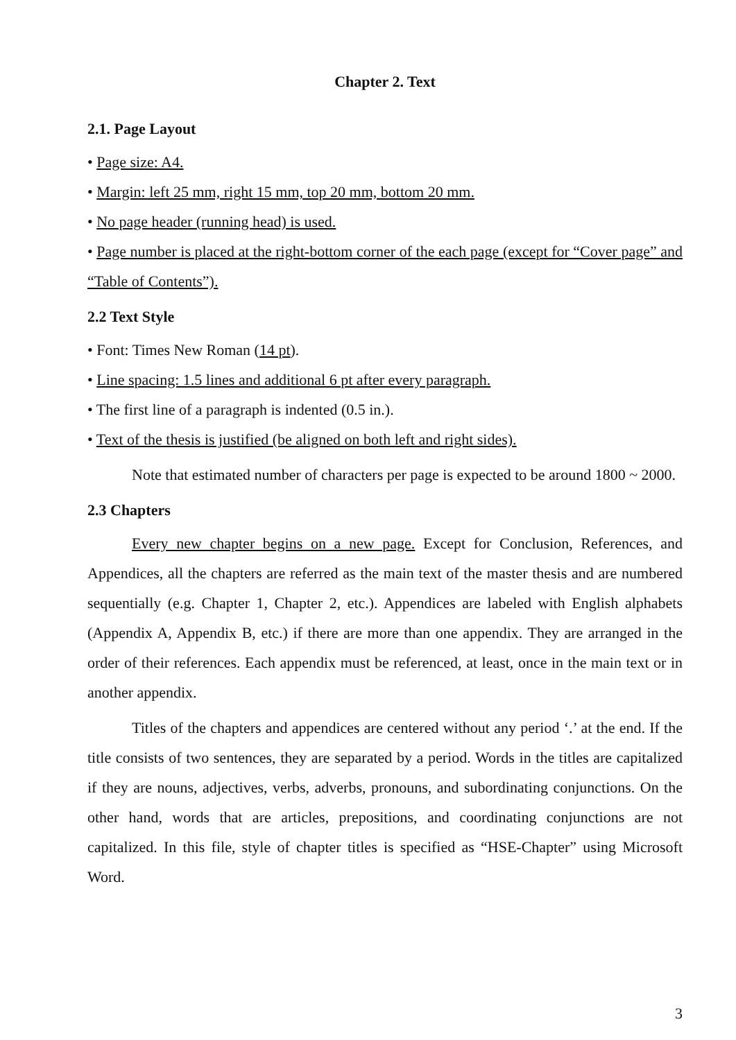Chapter 2. Text
2.1. Page Layout
• Page size: A4.
• Margin: left 25 mm, right 15 mm, top 20 mm, bottom 20 mm.
• No page header (running head) is used.
• Page number is placed at the right-bottom corner of the each page (except for “Cover page” and “Table of Contents”).
2.2 Text Style
• Font: Times New Roman (14 pt).
• Line spacing: 1.5 lines and additional 6 pt after every paragraph.
• The first line of a paragraph is indented (0.5 in.).
• Text of the thesis is justified (be aligned on both left and right sides).
Note that estimated number of characters per page is expected to be around 1800 ~ 2000.
2.3 Chapters
Every new chapter begins on a new page. Except for Conclusion, References, and Appendices, all the chapters are referred as the main text of the master thesis and are numbered sequentially (e.g. Chapter 1, Chapter 2, etc.). Appendices are labeled with English alphabets (Appendix A, Appendix B, etc.) if there are more than one appendix. They are arranged in the order of their references. Each appendix must be referenced, at least, once in the main text or in another appendix.
Titles of the chapters and appendices are centered without any period ‘.’ at the end. If the title consists of two sentences, they are separated by a period. Words in the titles are capitalized if they are nouns, adjectives, verbs, adverbs, pronouns, and subordinating conjunctions. On the other hand, words that are articles, prepositions, and coordinating conjunctions are not capitalized. In this file, style of chapter titles is specified as “HSE-Chapter” using Microsoft Word.
3